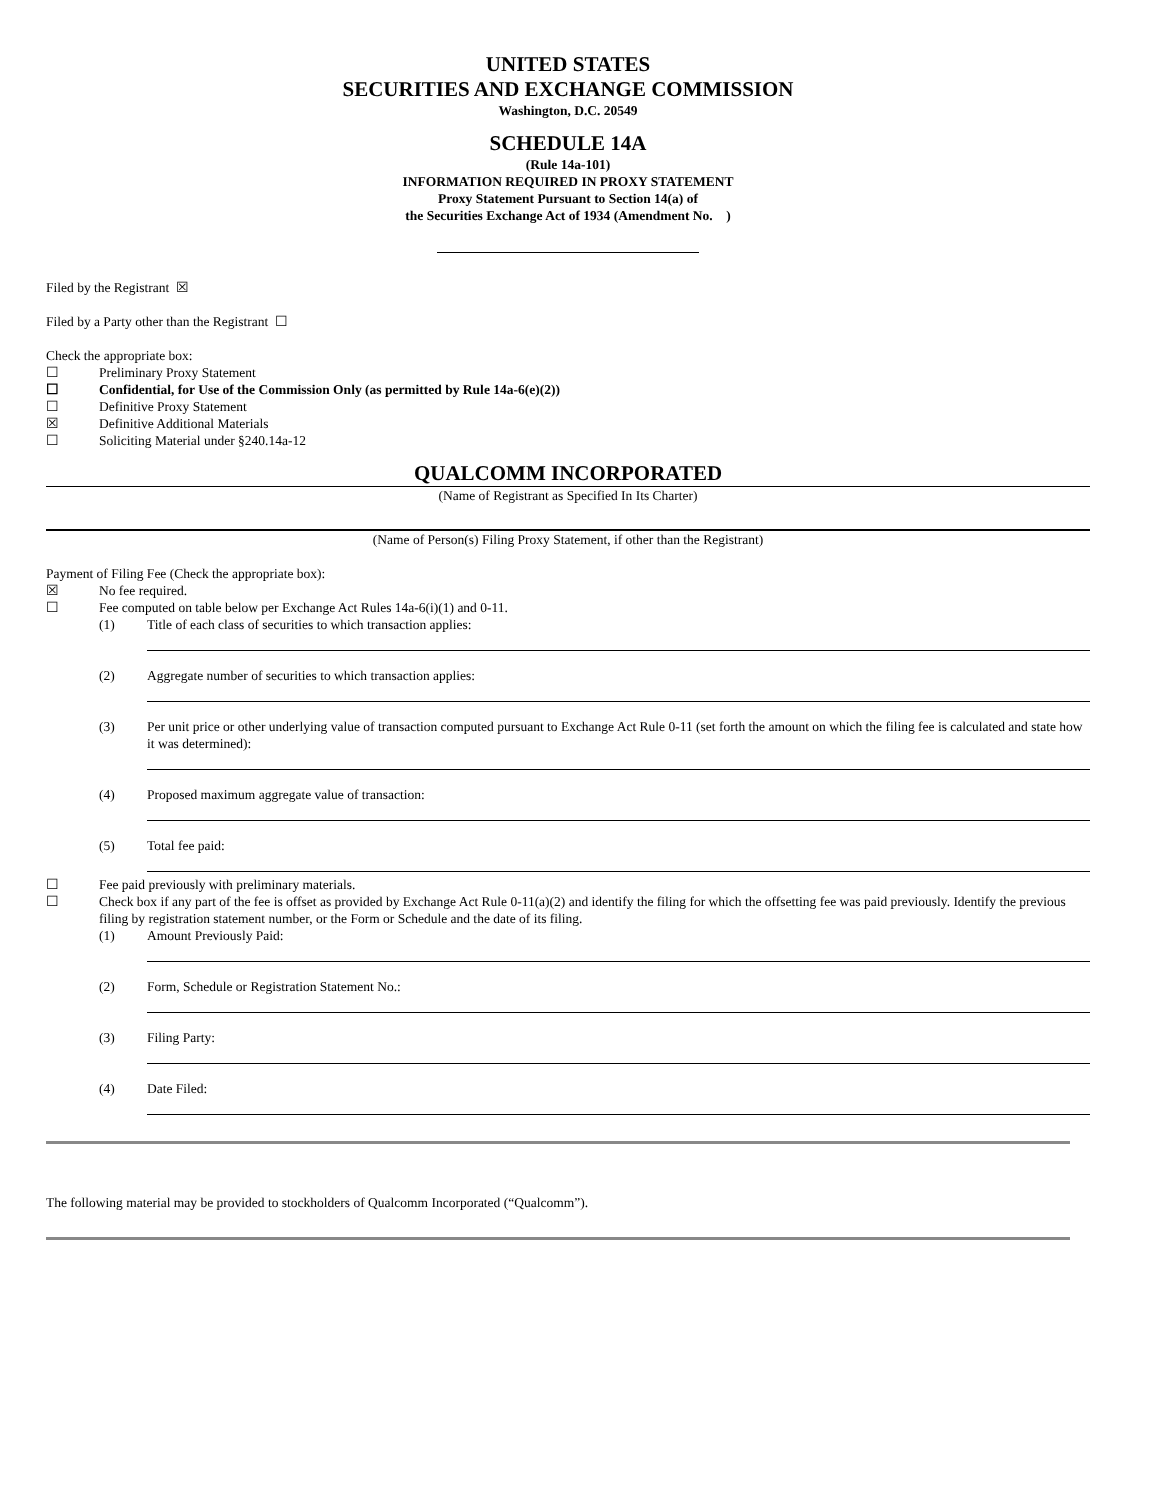UNITED STATES
SECURITIES AND EXCHANGE COMMISSION
Washington, D.C. 20549
SCHEDULE 14A
(Rule 14a-101)
INFORMATION REQUIRED IN PROXY STATEMENT
Proxy Statement Pursuant to Section 14(a) of
the Securities Exchange Act of 1934 (Amendment No. )
Filed by the Registrant ☒
Filed by a Party other than the Registrant ☐
Check the appropriate box:
☐ Preliminary Proxy Statement
☐ Confidential, for Use of the Commission Only (as permitted by Rule 14a-6(e)(2))
☐ Definitive Proxy Statement
☒ Definitive Additional Materials
☐ Soliciting Material under §240.14a-12
QUALCOMM INCORPORATED
(Name of Registrant as Specified In Its Charter)
(Name of Person(s) Filing Proxy Statement, if other than the Registrant)
Payment of Filing Fee (Check the appropriate box):
☒ No fee required.
☐ Fee computed on table below per Exchange Act Rules 14a-6(i)(1) and 0-11.
(1) Title of each class of securities to which transaction applies:
(2) Aggregate number of securities to which transaction applies:
(3) Per unit price or other underlying value of transaction computed pursuant to Exchange Act Rule 0-11 (set forth the amount on which the filing fee is calculated and state how it was determined):
(4) Proposed maximum aggregate value of transaction:
(5) Total fee paid:
☐ Fee paid previously with preliminary materials.
☐ Check box if any part of the fee is offset as provided by Exchange Act Rule 0-11(a)(2) and identify the filing for which the offsetting fee was paid previously. Identify the previous filing by registration statement number, or the Form or Schedule and the date of its filing.
(1) Amount Previously Paid:
(2) Form, Schedule or Registration Statement No.:
(3) Filing Party:
(4) Date Filed:
The following material may be provided to stockholders of Qualcomm Incorporated (“Qualcomm”).